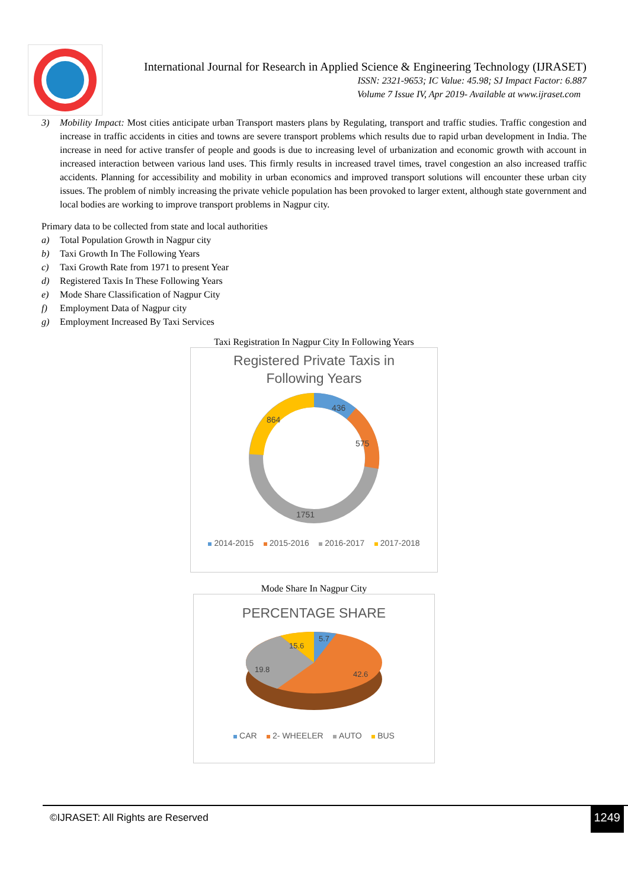International Journal for Research in Applied Science & Engineering Technology (IJRASET)
ISSN: 2321-9653; IC Value: 45.98; SJ Impact Factor: 6.887
Volume 7 Issue IV, Apr 2019- Available at www.ijraset.com
3) Mobility Impact: Most cities anticipate urban Transport masters plans by Regulating, transport and traffic studies. Traffic congestion and increase in traffic accidents in cities and towns are severe transport problems which results due to rapid urban development in India. The increase in need for active transfer of people and goods is due to increasing level of urbanization and economic growth with account in increased interaction between various land uses. This firmly results in increased travel times, travel congestion an also increased traffic accidents. Planning for accessibility and mobility in urban economics and improved transport solutions will encounter these urban city issues. The problem of nimbly increasing the private vehicle population has been provoked to larger extent, although state government and local bodies are working to improve transport problems in Nagpur city.
Primary data to be collected from state and local authorities
a) Total Population Growth in Nagpur city
b) Taxi Growth In The Following Years
c) Taxi Growth Rate from 1971 to present Year
d) Registered Taxis In These Following Years
e) Mode Share Classification of Nagpur City
f) Employment Data of Nagpur city
g) Employment Increased By Taxi Services
Taxi Registration In Nagpur City In Following Years
Registered Private Taxis in
Following Years
436
575
1751
864
2014-2015 2015-2016 2016-2017 2017-2018
Mode Share In Nagpur City
PERCENTAGE SHARE
5.7
15.6
19.8
42.6
CAR 2- WHEELER AUTO BUS
©IJRASET: All Rights are Reserved
1249